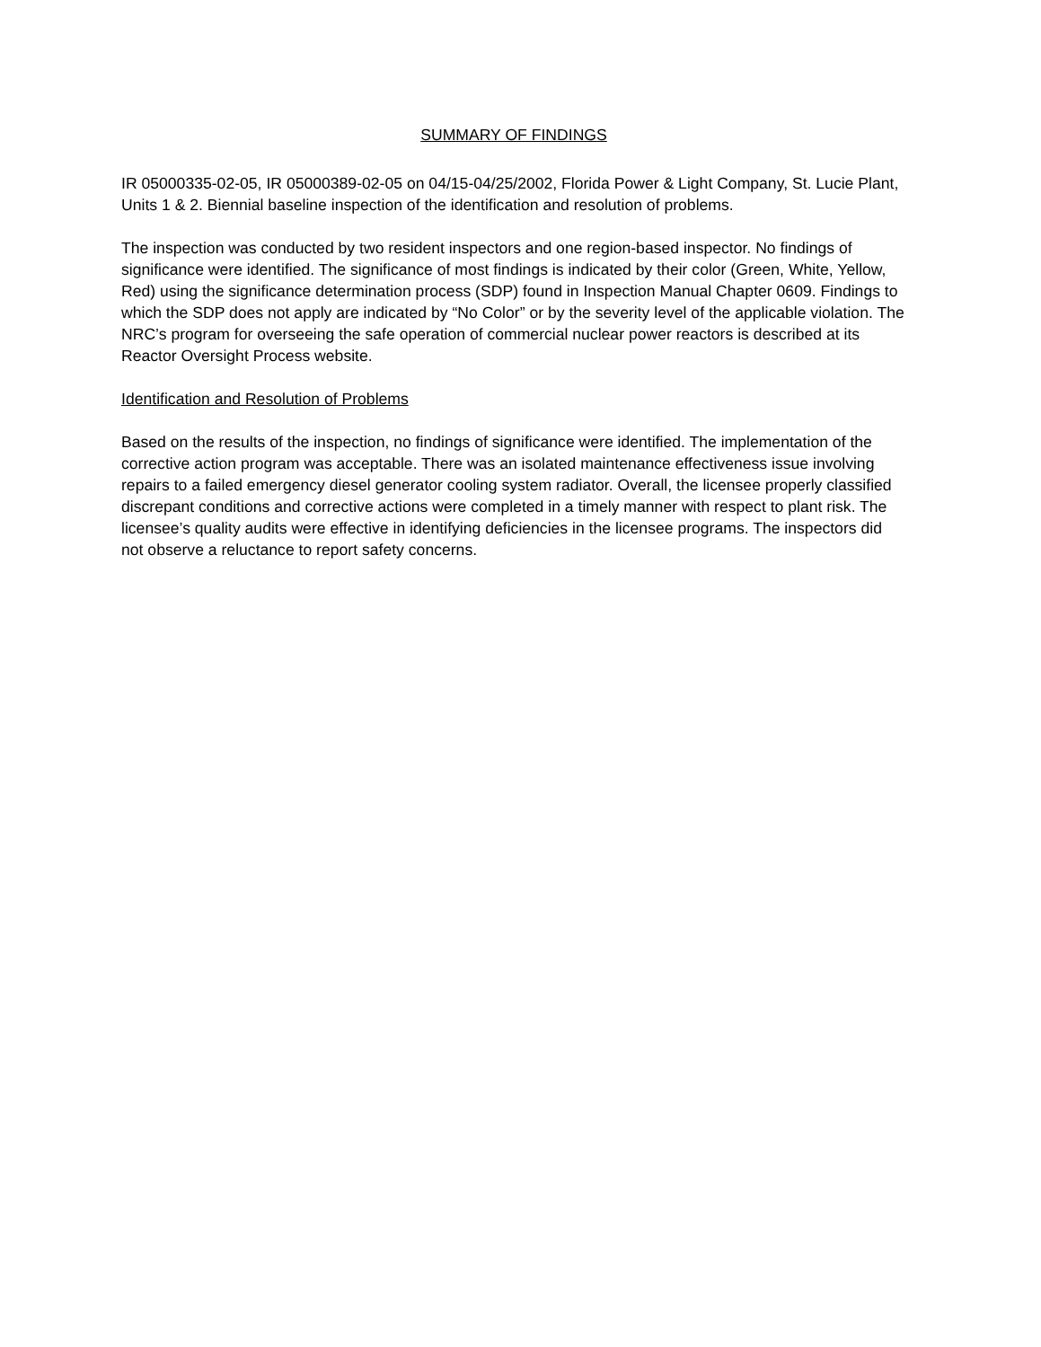SUMMARY OF FINDINGS
IR 05000335-02-05, IR 05000389-02-05 on 04/15-04/25/2002, Florida Power & Light Company, St. Lucie Plant, Units 1 & 2. Biennial baseline inspection of the identification and resolution of problems.
The inspection was conducted by two resident inspectors and one region-based inspector. No findings of significance were identified. The significance of most findings is indicated by their color (Green, White, Yellow, Red) using the significance determination process (SDP) found in Inspection Manual Chapter 0609. Findings to which the SDP does not apply are indicated by “No Color” or by the severity level of the applicable violation. The NRC’s program for overseeing the safe operation of commercial nuclear power reactors is described at its Reactor Oversight Process website.
Identification and Resolution of Problems
Based on the results of the inspection, no findings of significance were identified. The implementation of the corrective action program was acceptable. There was an isolated maintenance effectiveness issue involving repairs to a failed emergency diesel generator cooling system radiator. Overall, the licensee properly classified discrepant conditions and corrective actions were completed in a timely manner with respect to plant risk. The licensee’s quality audits were effective in identifying deficiencies in the licensee programs. The inspectors did not observe a reluctance to report safety concerns.